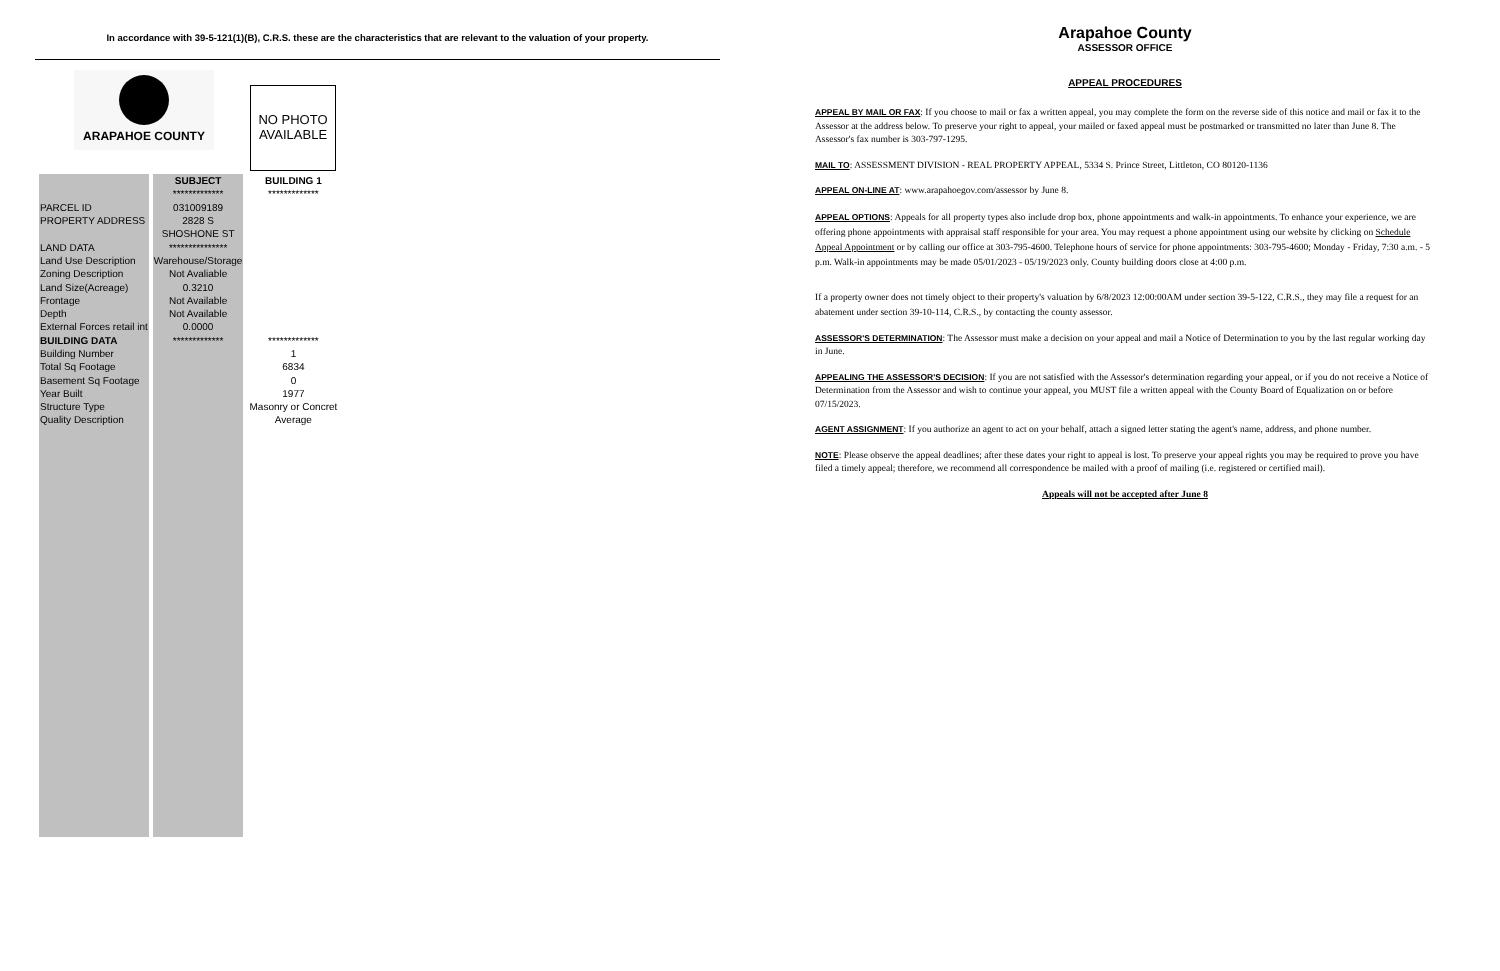In accordance with 39-5-121(1)(B), C.R.S. these are the characteristics that are relevant to the valuation of your property.
ARAPAHOE COUNTY
NO PHOTO AVAILABLE
| | SUBJECT | BUILDING 1 |
| | ************* | ************* |
| PARCEL ID | 031009189 | |
| PROPERTY ADDRESS | 2828 S | |
| | SHOSHONE ST | |
| LAND DATA | *************** | |
| Land Use Description | Warehouse/Storage | |
| Zoning Description | Not Avaliable | |
| Land Size(Acreage) | 0.3210 | |
| Frontage | Not Available | |
| Depth | Not Available | |
| External Forces retail int | 0.0000 | |
| BUILDING DATA | ************* | ************* |
| Building Number | | 1 |
| Total Sq Footage | | 6834 |
| Basement Sq Footage | | 0 |
| Year Built | | 1977 |
| Structure Type | | Masonry or Concret |
| Quality Description | | Average |
Arapahoe County
ASSESSOR OFFICE
APPEAL PROCEDURES
APPEAL BY MAIL OR FAX: If you choose to mail or fax a written appeal, you may complete the form on the reverse side of this notice and mail or fax it to the Assessor at the address below. To preserve your right to appeal, your mailed or faxed appeal must be postmarked or transmitted no later than June 8. The Assessor's fax number is 303-797-1295.
MAIL TO: ASSESSMENT DIVISION - REAL PROPERTY APPEAL, 5334 S. Prince Street, Littleton, CO 80120-1136
APPEAL ON-LINE AT: www.arapahoegov.com/assessor by June 8.
APPEAL OPTIONS: Appeals for all property types also include drop box, phone appointments and walk-in appointments. To enhance your experience, we are offering phone appointments with appraisal staff responsible for your area. You may request a phone appointment using our website by clicking on Schedule Appeal Appointment or by calling our office at 303-795-4600. Telephone hours of service for phone appointments: 303-795-4600; Monday - Friday, 7:30 a.m. - 5 p.m. Walk-in appointments may be made 05/01/2023 - 05/19/2023 only. County building doors close at 4:00 p.m.
If a property owner does not timely object to their property's valuation by 6/8/2023 12:00:00AM under section 39-5-122, C.R.S., they may file a request for an abatement under section 39-10-114, C.R.S., by contacting the county assessor.
ASSESSOR'S DETERMINATION: The Assessor must make a decision on your appeal and mail a Notice of Determination to you by the last regular working day in June.
APPEALING THE ASSESSOR'S DECISION: If you are not satisfied with the Assessor's determination regarding your appeal, or if you do not receive a Notice of Determination from the Assessor and wish to continue your appeal, you MUST file a written appeal with the County Board of Equalization on or before 07/15/2023.
AGENT ASSIGNMENT: If you authorize an agent to act on your behalf, attach a signed letter stating the agent's name, address, and phone number.
NOTE: Please observe the appeal deadlines; after these dates your right to appeal is lost. To preserve your appeal rights you may be required to prove you have filed a timely appeal; therefore, we recommend all correspondence be mailed with a proof of mailing (i.e. registered or certified mail).
Appeals will not be accepted after June 8